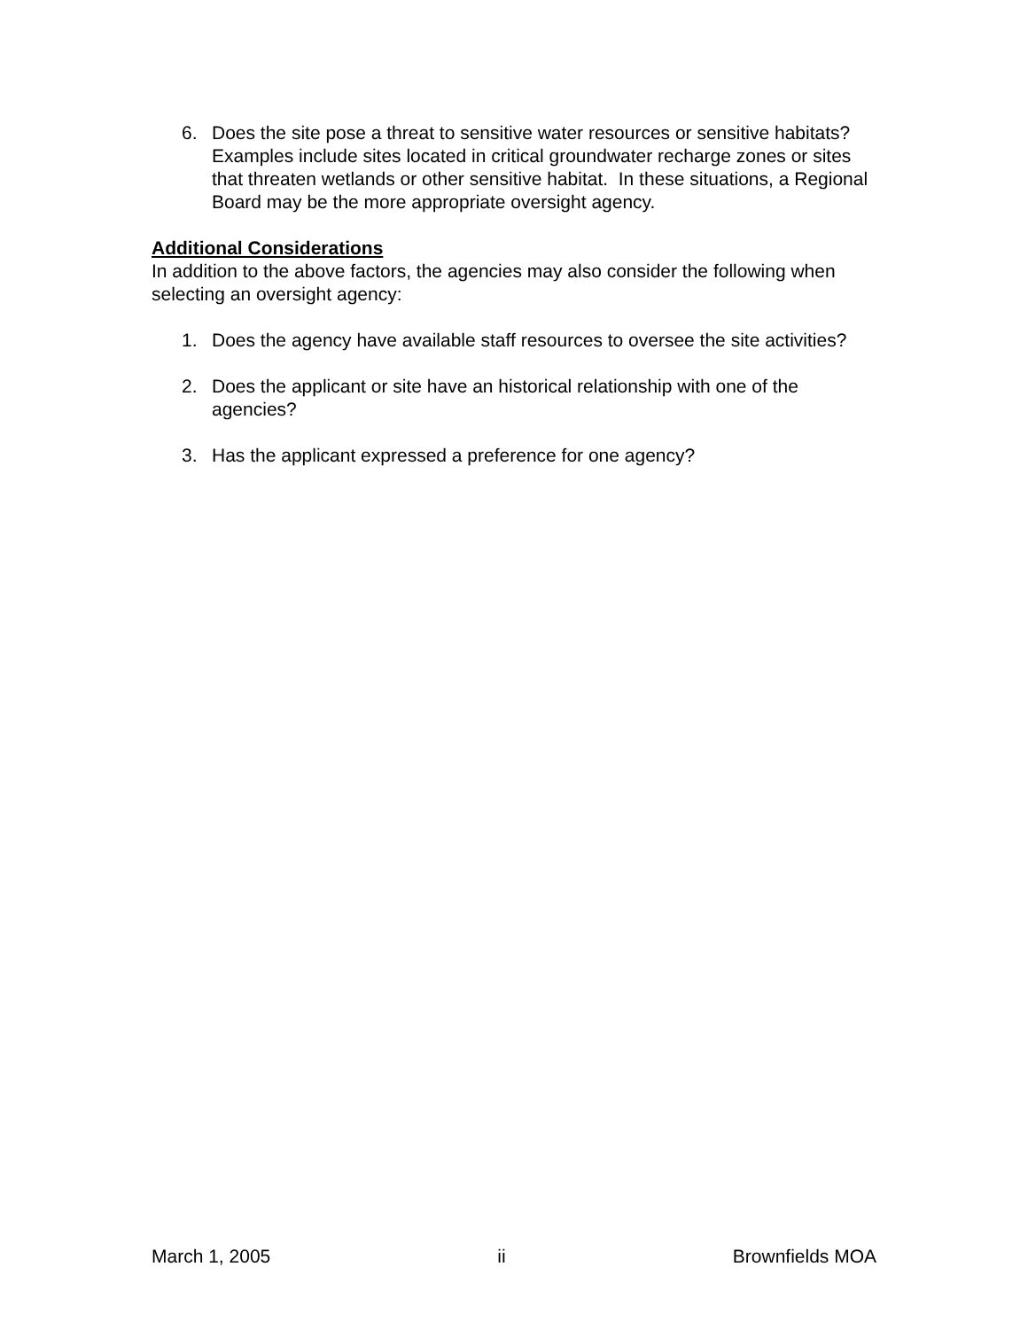6. Does the site pose a threat to sensitive water resources or sensitive habitats? Examples include sites located in critical groundwater recharge zones or sites that threaten wetlands or other sensitive habitat. In these situations, a Regional Board may be the more appropriate oversight agency.
Additional Considerations
In addition to the above factors, the agencies may also consider the following when selecting an oversight agency:
1. Does the agency have available staff resources to oversee the site activities?
2. Does the applicant or site have an historical relationship with one of the agencies?
3. Has the applicant expressed a preference for one agency?
March 1, 2005 ii Brownfields MOA